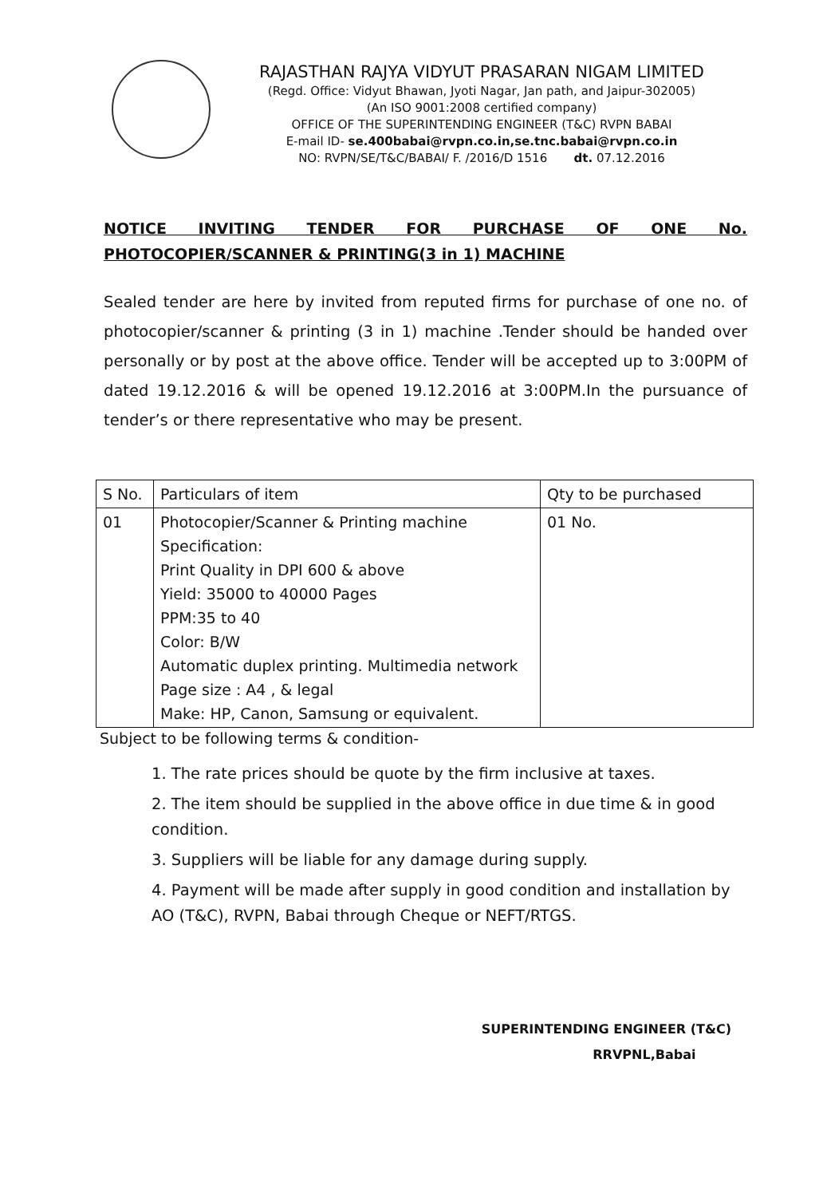RAJASTHAN RAJYA VIDYUT PRASARAN NIGAM LIMITED
(Regd. Office: Vidyut Bhawan, Jyoti Nagar, Jan path, and Jaipur-302005)
(An ISO 9001:2008 certified company)
OFFICE OF THE SUPERINTENDING ENGINEER (T&C) RVPN BABAI
E-mail ID- se.400babai@rvpn.co.in,se.tnc.babai@rvpn.co.in
NO: RVPN/SE/T&C/BABAI/ F. /2016/D 1516 dt. 07.12.2016
NOTICE INVITING TENDER FOR PURCHASE OF ONE No. PHOTOCOPIER/SCANNER & PRINTING(3 in 1) MACHINE
Sealed tender are here by invited from reputed firms for purchase of one no. of photocopier/scanner & printing (3 in 1) machine .Tender should be handed over personally or by post at the above office. Tender will be accepted up to 3:00PM of dated 19.12.2016 & will be opened 19.12.2016 at 3:00PM.In the pursuance of tender’s or there representative who may be present.
| S No. | Particulars of item | Qty to be purchased |
| --- | --- | --- |
| 01 | Photocopier/Scanner & Printing machine Specification: Print Quality in DPI 600 & above Yield: 35000 to 40000 Pages PPM:35 to 40 Color: B/W Automatic duplex printing. Multimedia network Page size : A4 , & legal Make: HP, Canon, Samsung or equivalent. | 01 No. |
Subject to be following terms & condition-
1. The rate prices should be quote by the firm inclusive at taxes.
2. The item should be supplied in the above office in due time & in good condition.
3. Suppliers will be liable for any damage during supply.
4. Payment will be made after supply in good condition and installation by AO (T&C), RVPN, Babai through Cheque or NEFT/RTGS.
SUPERINTENDING ENGINEER (T&C)
RRVPNL,Babai